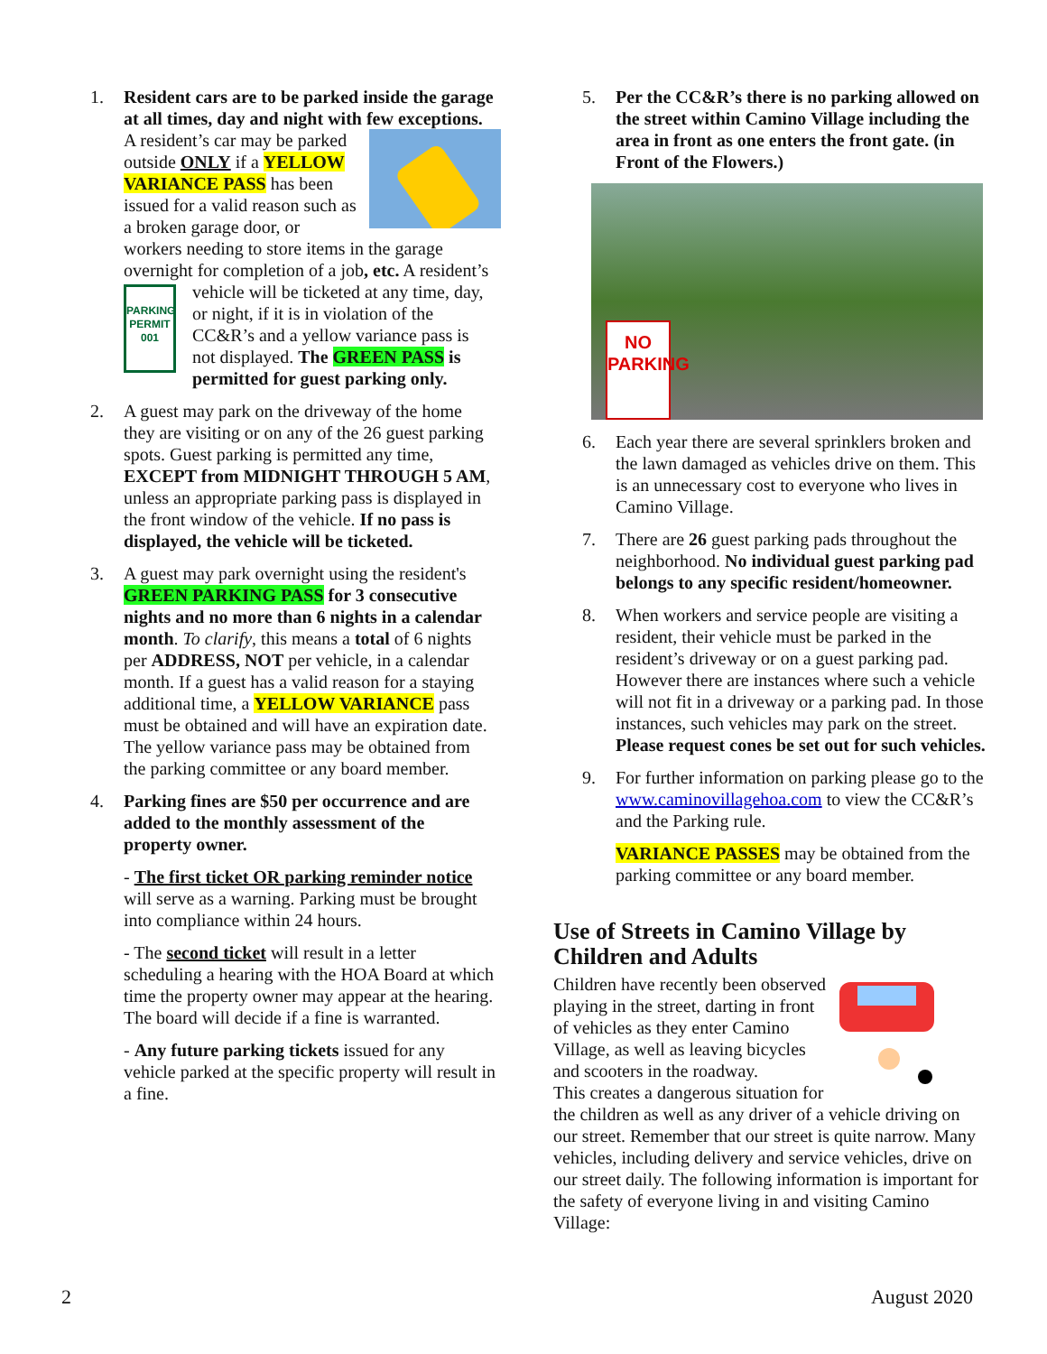1. Resident cars are to be parked inside the garage at all times, day and night with few exceptions. A resident’s car may be parked outside ONLY if a YELLOW VARIANCE PASS has been issued for a valid reason such as a broken garage door, or workers needing to store items in the garage overnight for completion of a job, etc. A resident’s vehicle will be ticketed at any time,
PARKING
PERMIT
001 day, or night, if it is in violation of the CC&R’s and a yellow variance pass is not displayed. The GREEN PASS is permitted for guest parking only.
2. A guest may park on the driveway of the home they are visiting or on any of the 26 guest parking spots. Guest parking is permitted any time, EXCEPT from MIDNIGHT THROUGH 5 AM, unless an appropriate parking pass is displayed in the front window of the vehicle. If no pass is displayed, the vehicle will be ticketed.
3. A guest may park overnight using the resident's GREEN PARKING PASS for 3 consecutive nights and no more than 6 nights in a calendar month. To clarify, this means a total of 6 nights per ADDRESS, NOT per vehicle, in a calendar month. If a guest has a valid reason for a staying additional time, a YELLOW VARIANCE pass must be obtained and will have an expiration date. The yellow variance pass may be obtained from the parking committee or any board member.
4. Parking fines are $50 per occurrence and are added to the monthly assessment of the property owner.
- The first ticket OR parking reminder notice will serve as a warning. Parking must be brought into compliance within 24 hours.
- The second ticket will result in a letter scheduling a hearing with the HOA Board at which time the property owner may appear at the hearing. The board will decide if a fine is warranted.
- Any future parking tickets issued for any vehicle parked at the specific property will result in a fine.
5. Per the CC&R’s there is no parking allowed on the street within Camino Village including the area in front as one enters the front gate. (in Front of the Flowers.)
NO
PARKING
6. Each year there are several sprinklers broken and the lawn damaged as vehicles drive on them. This is an unnecessary cost to everyone who lives in Camino Village.
7. There are 26 guest parking pads throughout the neighborhood. No individual guest parking pad belongs to any specific resident/homeowner.
8. When workers and service people are visiting a resident, their vehicle must be parked in the resident’s driveway or on a guest parking pad. However there are instances where such a vehicle will not fit in a driveway or a parking pad. In those instances, such vehicles may park on the street. Please request cones be set out for such vehicles.
9. For further information on parking please go to the www.caminovillagehoa.com to view the CC&R’s and the Parking rule.
VARIANCE PASSES may be obtained from the parking committee or any board member.
Use of Streets in Camino Village by Children and Adults
Children have recently been observed playing in the street, darting in front of vehicles as they enter Camino Village, as well as leaving bicycles and scooters in the roadway.
This creates a dangerous situation for the children as well as any driver of a vehicle driving on our street. Remember that our street is quite narrow. Many vehicles, including delivery and service vehicles, drive on our street daily. The following information is important for the safety of everyone living in and visiting Camino Village:
2 August 2020